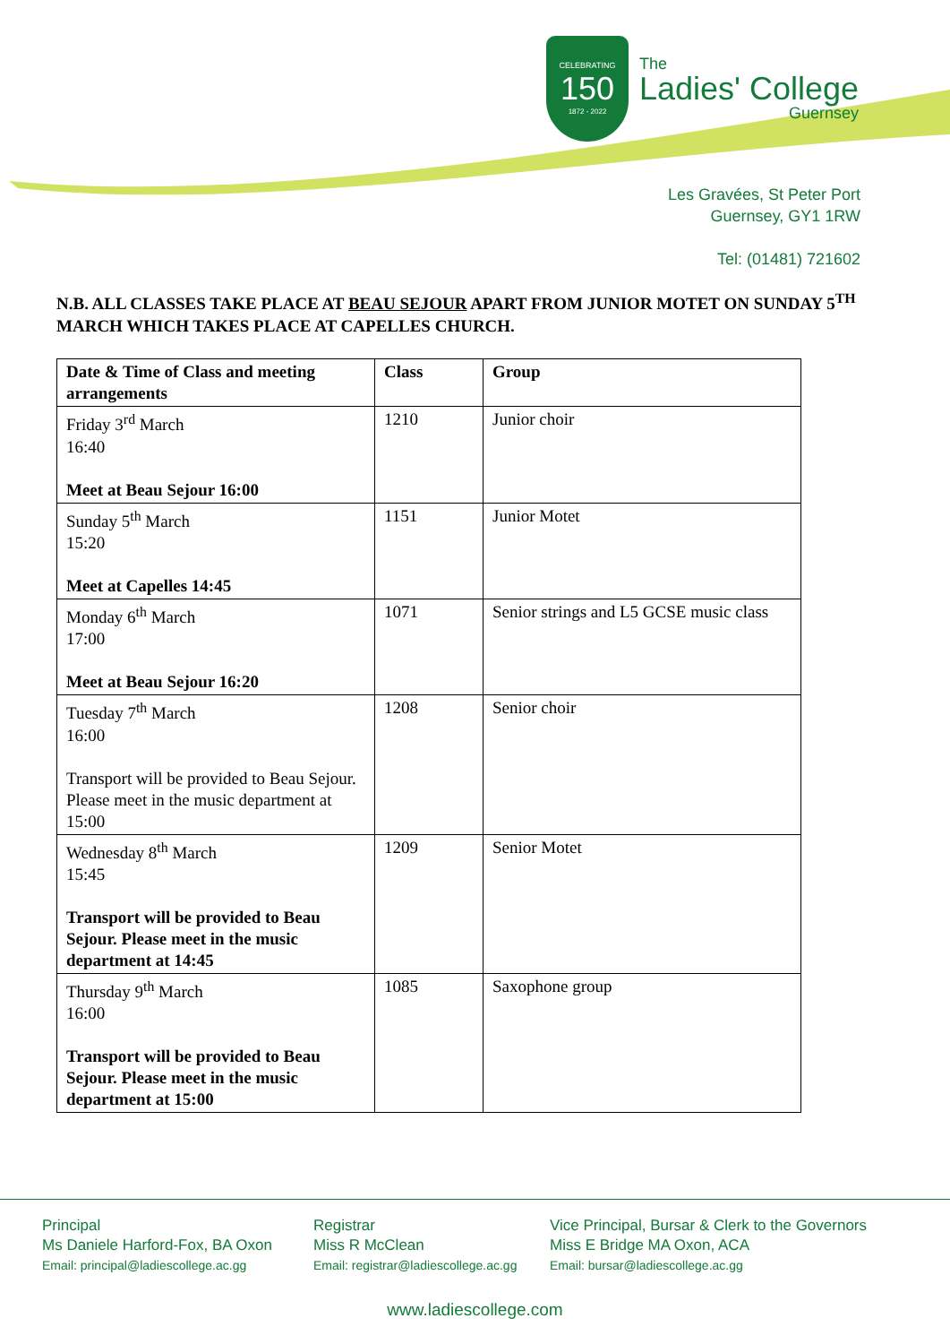CELEBRATING
150
1872 - 2022
The
Ladies' College
Guernsey
Les Gravées, St Peter Port
Guernsey, GY1 1RW
Tel: (01481) 721602
N.B. ALL CLASSES TAKE PLACE AT BEAU SEJOUR APART FROM JUNIOR MOTET ON SUNDAY 5<sup>TH</sup> MARCH WHICH TAKES PLACE AT CAPELLES CHURCH.
| Date & Time of Class and meeting arrangements | Class | Group |
| --- | --- | --- |
| Friday 3<sup>rd</sup> March 16:40 Meet at Beau Sejour 16:00 | 1210 | Junior choir |
| Sunday 5<sup>th</sup> March 15:20 Meet at Capelles 14:45 | 1151 | Junior Motet |
| Monday 6<sup>th</sup> March 17:00 Meet at Beau Sejour 16:20 | 1071 | Senior strings and L5 GCSE music class |
| Tuesday 7<sup>th</sup> March 16:00 Transport will be provided to Beau Sejour. Please meet in the music department at 15:00 | 1208 | Senior choir |
| Wednesday 8<sup>th</sup> March 15:45 Transport will be provided to Beau Sejour. Please meet in the music department at 14:45 | 1209 | Senior Motet |
| Thursday 9<sup>th</sup> March 16:00 Transport will be provided to Beau Sejour. Please meet in the music department at 15:00 | 1085 | Saxophone group |
Principal
Ms Daniele Harford-Fox, BA Oxon
Email: principal@ladiescollege.ac.gg
Registrar
Miss R McClean
Email: registrar@ladiescollege.ac.gg
Vice Principal, Bursar & Clerk to the Governors
Miss E Bridge MA Oxon, ACA
Email: bursar@ladiescollege.ac.gg
www.ladiescollege.com